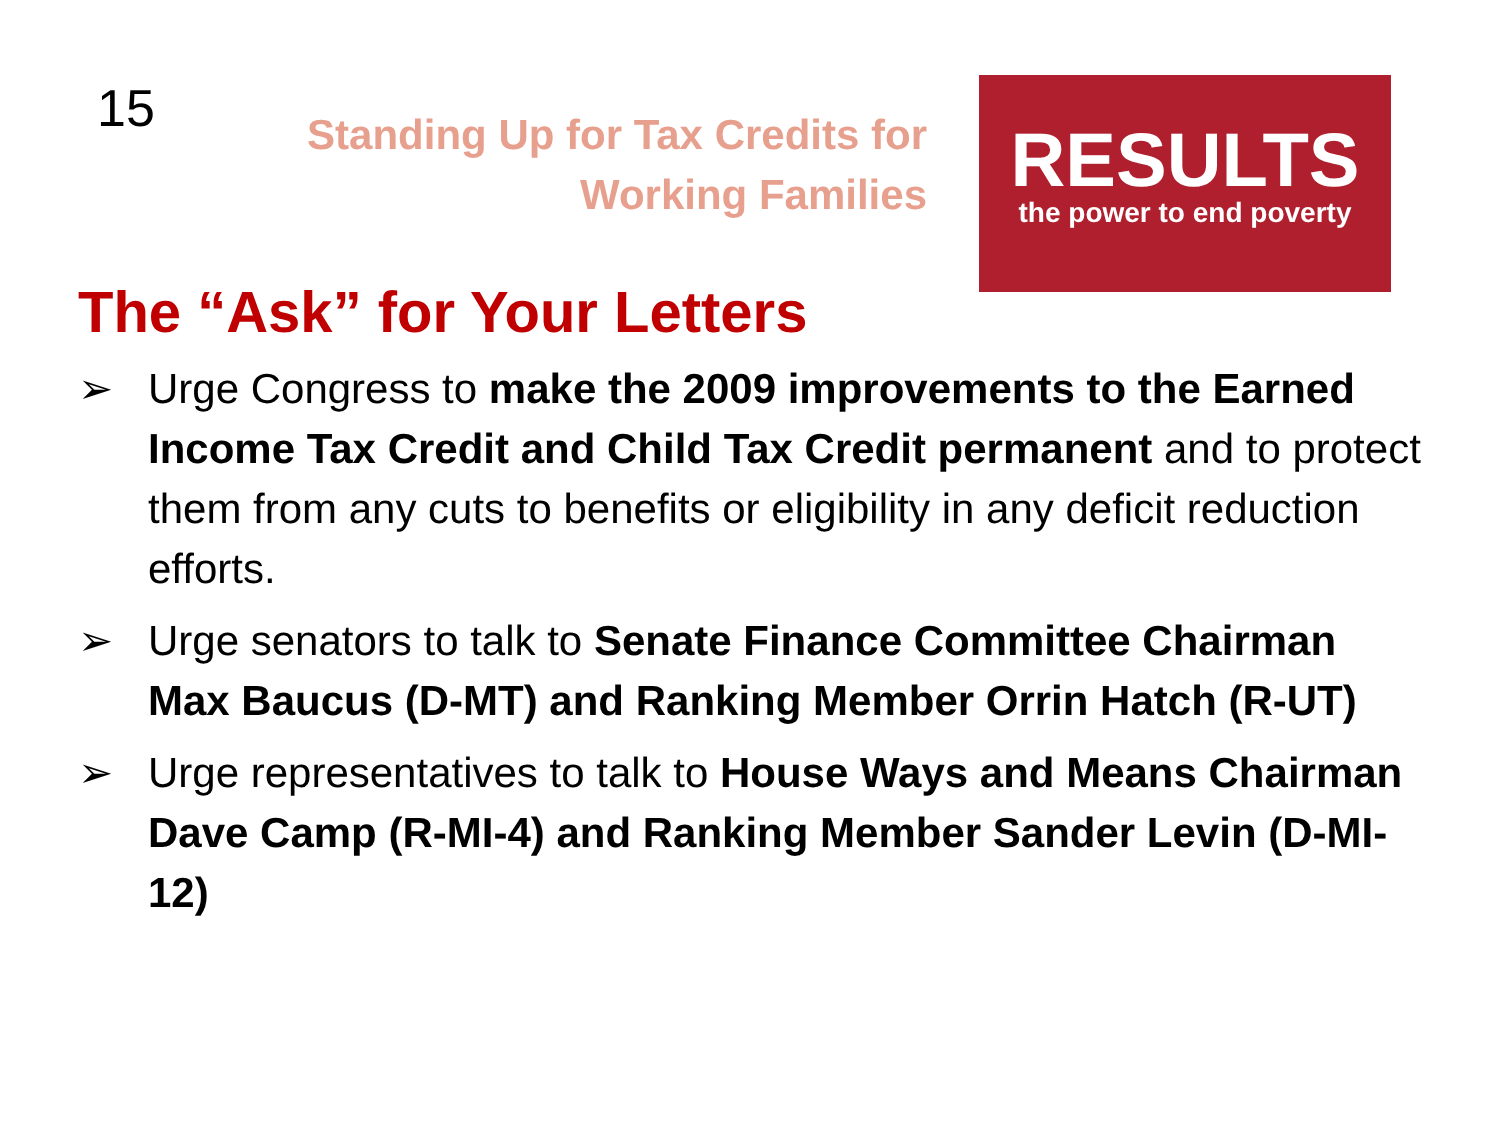15
Standing Up for Tax Credits for
Working Families
RESULTS
the power to end poverty
The “Ask” for Your Letters
➢ Urge Congress to make the 2009 improvements to the Earned Income Tax Credit and Child Tax Credit permanent and to protect them from any cuts to benefits or eligibility in any deficit reduction efforts.
➢ Urge senators to talk to Senate Finance Committee Chairman Max Baucus (D-MT) and Ranking Member Orrin Hatch (R-UT)
➢ Urge representatives to talk to House Ways and Means Chairman Dave Camp (R-MI-4) and Ranking Member Sander Levin (D-MI-12)